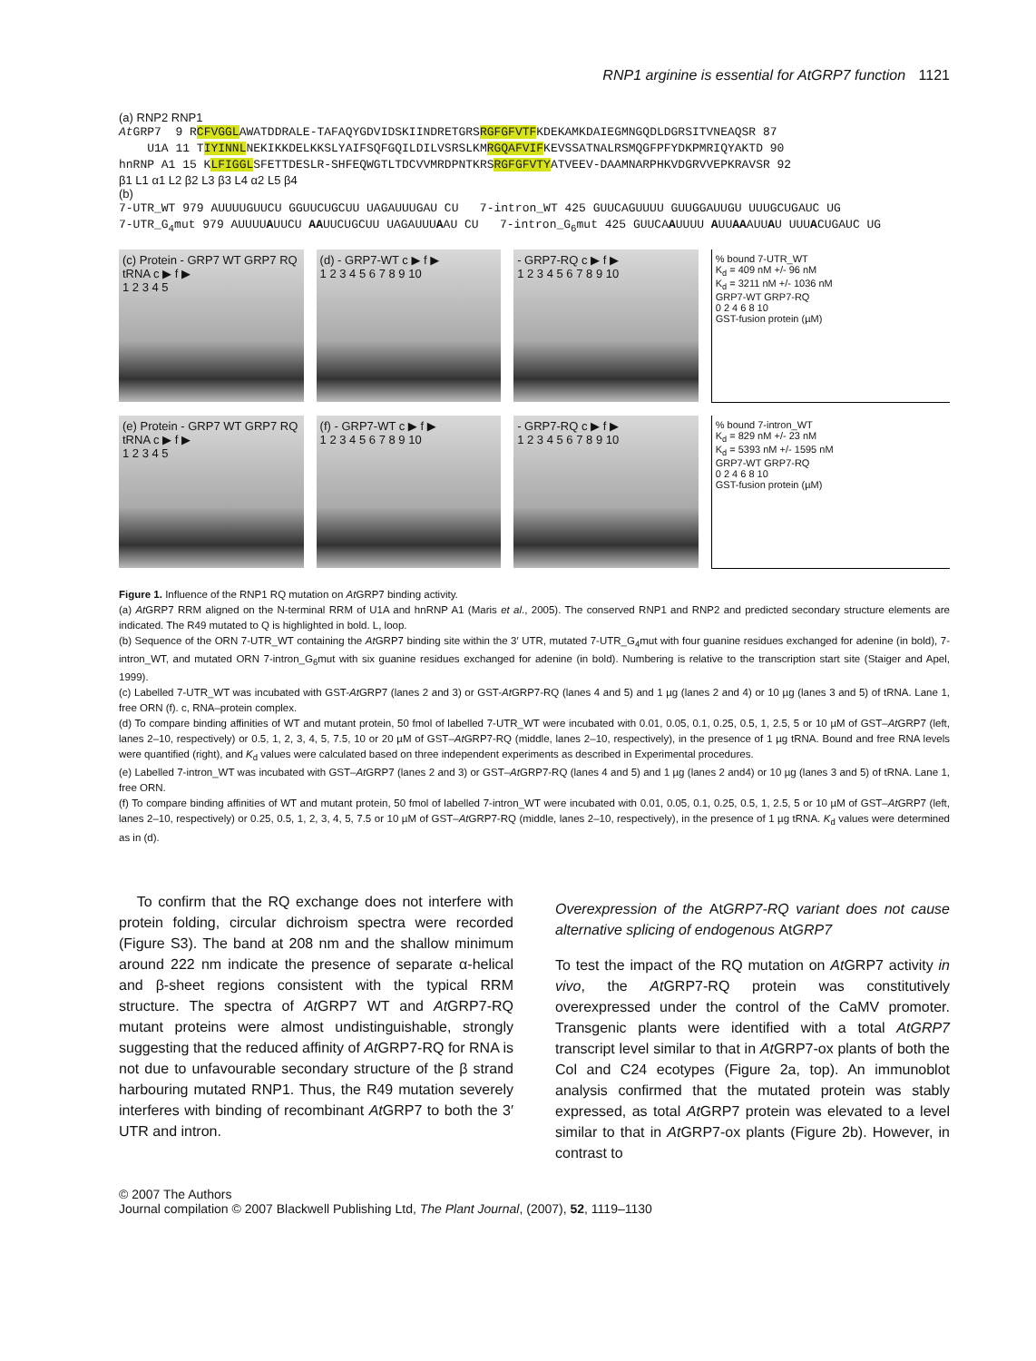RNP1 arginine is essential for AtGRP7 function 1121
(a) RNP2 RNP1
At GRP7 9 RCFVGGLAWATDDRALE-TAFAQYGDVIDSKIINDRETGRSRGFGFVTFKDEKAMKDAIEGMNGQDLDGRSITVNEAQSR 87 U1A 11 TIYINNLNEKIKKDELKKSLYAIFSQFGQILDILVSRSLKMRGQAFVIFKEVSSATNALRSMQGFPFYDKPMRIQYAKTD 90 hnRNP A1 15 KLFIGGLSFETTDESLR-SHFEQWGTLTDCVVMRDPNTKRSRGFGFVTYATVEEV-DAAMNARPHKVDGRVVEPKRAVSR 92
β1 L1 α1 L2 β2 L3 β3 L4 α2 L5 β4
(b)
7-UTR_WT 979 AUUUUGUUCU GGUUCUGCUU UAGAUUUGAU CU 7-intron_WT 425 GUUCAGUUUU GUUGGAUUGU UUUGCUGAUC UG 7-UTR_G<sub>4</sub>mut 979 AUUUUAUUCU AAUUCUGCUU UAGAUUUAAU CU 7-intron_G<sub>6</sub>mut 425 GUUCAAUUUU AUUAAAUUAU UUUACUGAUC UG
(c) Protein - GRP7 WT GRP7 RQ tRNA c ▶ f ▶
1 2 3 4 5
(d) - GRP7-WT c ▶ f ▶
1 2 3 4 5 6 7 8 9 10
- GRP7-RQ c ▶ f ▶
1 2 3 4 5 6 7 8 9 10
% bound 7-UTR_WT
K<sub>d</sub> = 409 nM +/- 96 nM
K<sub>d</sub> = 3211 nM +/- 1036 nM
GRP7-WT GRP7-RQ
0 2 4 6 8 10
GST-fusion protein (µM)
(e) Protein - GRP7 WT GRP7 RQ tRNA c ▶ f ▶
1 2 3 4 5
(f) - GRP7-WT c ▶ f ▶
1 2 3 4 5 6 7 8 9 10
- GRP7-RQ c ▶ f ▶
1 2 3 4 5 6 7 8 9 10
% bound 7-intron_WT
K<sub>d</sub> = 829 nM +/- 23 nM
K<sub>d</sub> = 5393 nM +/- 1595 nM
GRP7-WT GRP7-RQ
0 2 4 6 8 10
GST-fusion protein (µM)
Figure 1. Influence of the RNP1 RQ mutation on At GRP7 binding activity.
(a) At GRP7 RRM aligned on the N-terminal RRM of U1A and hnRNP A1 (Maris et al., 2005). The conserved RNP1 and RNP2 and predicted secondary structure elements are indicated. The R49 mutated to Q is highlighted in bold. L, loop.
(b) Sequence of the ORN 7-UTR_WT containing the At GRP7 binding site within the 3′ UTR, mutated 7-UTR_G<sub>4</sub>mut with four guanine residues exchanged for adenine (in bold), 7-intron_WT, and mutated ORN 7-intron_G<sub>6</sub>mut with six guanine residues exchanged for adenine (in bold). Numbering is relative to the transcription start site (Staiger and Apel, 1999).
(c) Labelled 7-UTR_WT was incubated with GST-At GRP7 (lanes 2 and 3) or GST-At GRP7-RQ (lanes 4 and 5) and 1 µg (lanes 2 and 4) or 10 µg (lanes 3 and 5) of tRNA. Lane 1, free ORN (f). c, RNA–protein complex.
(d) To compare binding affinities of WT and mutant protein, 50 fmol of labelled 7-UTR_WT were incubated with 0.01, 0.05, 0.1, 0.25, 0.5, 1, 2.5, 5 or 10 µM of GST–At GRP7 (left, lanes 2–10, respectively) or 0.5, 1, 2, 3, 4, 5, 7.5, 10 or 20 µM of GST–At GRP7-RQ (middle, lanes 2–10, respectively), in the presence of 1 µg tRNA. Bound and free RNA levels were quantified (right), and K<sub>d</sub> values were calculated based on three independent experiments as described in Experimental procedures.
(e) Labelled 7-intron_WT was incubated with GST–At GRP7 (lanes 2 and 3) or GST–At GRP7-RQ (lanes 4 and 5) and 1 µg (lanes 2 and4) or 10 µg (lanes 3 and 5) of tRNA. Lane 1, free ORN.
(f) To compare binding affinities of WT and mutant protein, 50 fmol of labelled 7-intron_WT were incubated with 0.01, 0.05, 0.1, 0.25, 0.5, 1, 2.5, 5 or 10 µM of GST–At GRP7 (left, lanes 2–10, respectively) or 0.25, 0.5, 1, 2, 3, 4, 5, 7.5 or 10 µM of GST–At GRP7-RQ (middle, lanes 2–10, respectively), in the presence of 1 µg tRNA. K<sub>d</sub> values were determined as in (d).
To confirm that the RQ exchange does not interfere with protein folding, circular dichroism spectra were recorded (Figure S3). The band at 208 nm and the shallow minimum around 222 nm indicate the presence of separate α-helical and β-sheet regions consistent with the typical RRM structure. The spectra of At GRP7 WT and At GRP7-RQ mutant proteins were almost undistinguishable, strongly suggesting that the reduced affinity of At GRP7-RQ for RNA is not due to unfavourable secondary structure of the β strand harbouring mutated RNP1. Thus, the R49 mutation severely interferes with binding of recombinant At GRP7 to both the 3′ UTR and intron.
Overexpression of the At GRP7-RQ variant does not cause alternative splicing of endogenous At GRP7
To test the impact of the RQ mutation on At GRP7 activity in vivo, the At GRP7-RQ protein was constitutively overexpressed under the control of the CaMV promoter. Transgenic plants were identified with a total AtGRP7 transcript level similar to that in At GRP7-ox plants of both the Col and C24 ecotypes (Figure 2a, top). An immunoblot analysis confirmed that the mutated protein was stably expressed, as total At GRP7 protein was elevated to a level similar to that in At GRP7-ox plants (Figure 2b). However, in contrast to
© 2007 The Authors
Journal compilation © 2007 Blackwell Publishing Ltd, The Plant Journal, (2007), 52, 1119–1130